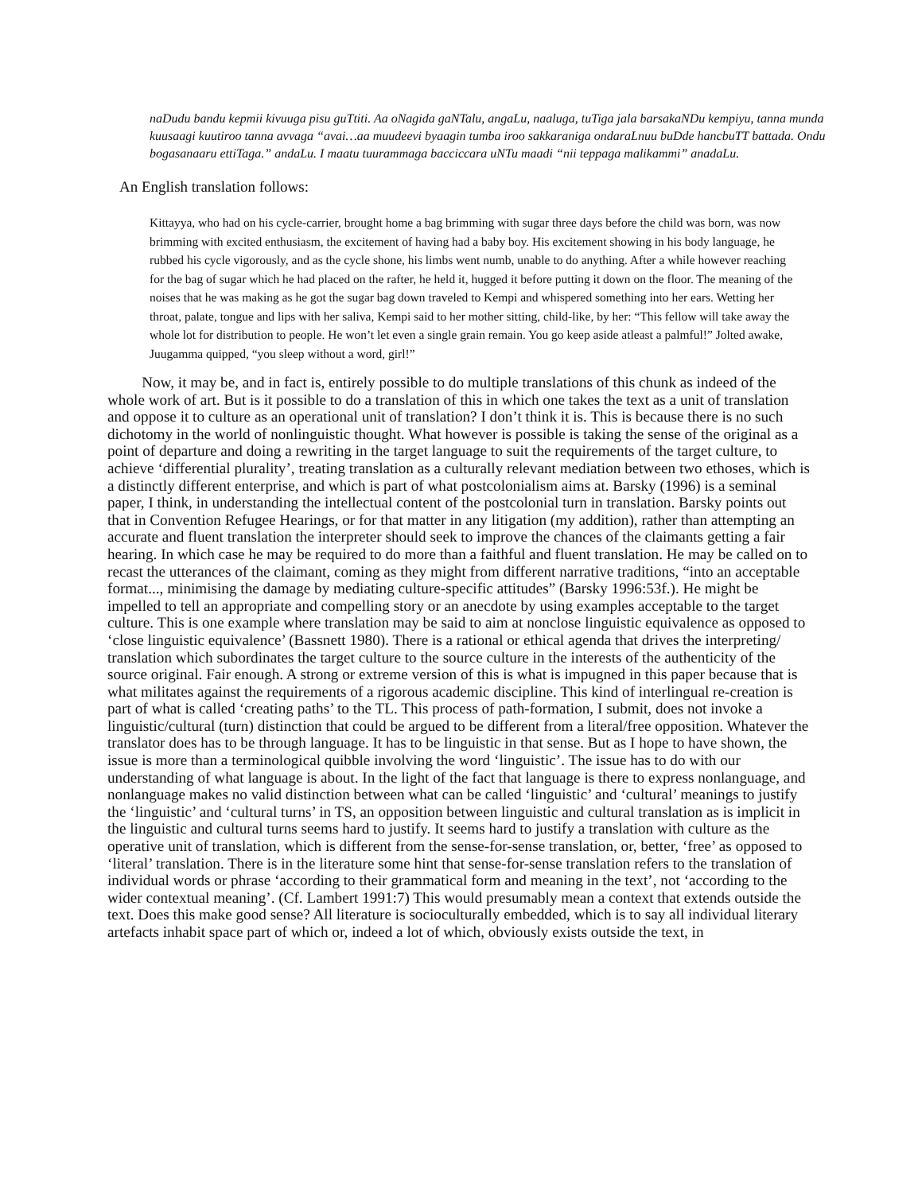naDudu bandu kepmii kivuuga pisu guTtiti. Aa oNagida gaNTalu, angaLu, naaluga, tuTiga jala barsakaNDu kempiyu, tanna munda kuusaagi kuutiroo tanna avvaga “avai…aa muudeevi byaagin tumba iroo sakkaraniga ondaraLnuu buDde hancbuTT battada. Ondu bogasanaaru ettiTaga.” andaLu. I maatu tuurammaga bacciccara uNTu maadi “nii teppaga malikammi” anadaLu.
An English translation follows:
Kittayya, who had on his cycle-carrier, brought home a bag brimming with sugar three days before the child was born, was now brimming with excited enthusiasm, the excitement of having had a baby boy. His excitement showing in his body language, he rubbed his cycle vigorously, and as the cycle shone, his limbs went numb, unable to do anything. After a while however reaching for the bag of sugar which he had placed on the rafter, he held it, hugged it before putting it down on the floor. The meaning of the noises that he was making as he got the sugar bag down traveled to Kempi and whispered something into her ears. Wetting her throat, palate, tongue and lips with her saliva, Kempi said to her mother sitting, child-like, by her: “This fellow will take away the whole lot for distribution to people. He won’t let even a single grain remain. You go keep aside atleast a palmful!” Jolted awake, Juugamma quipped, “you sleep without a word, girl!”
Now, it may be, and in fact is, entirely possible to do multiple translations of this chunk as indeed of the whole work of art. But is it possible to do a translation of this in which one takes the text as a unit of translation and oppose it to culture as an operational unit of translation? I don’t think it is. This is because there is no such dichotomy in the world of nonlinguistic thought. What however is possible is taking the sense of the original as a point of departure and doing a rewriting in the target language to suit the requirements of the target culture, to achieve ‘differential plurality’, treating translation as a culturally relevant mediation between two ethoses, which is a distinctly different enterprise, and which is part of what postcolonialism aims at. Barsky (1996) is a seminal paper, I think, in understanding the intellectual content of the postcolonial turn in translation. Barsky points out that in Convention Refugee Hearings, or for that matter in any litigation (my addition), rather than attempting an accurate and fluent translation the interpreter should seek to improve the chances of the claimants getting a fair hearing. In which case he may be required to do more than a faithful and fluent translation. He may be called on to recast the utterances of the claimant, coming as they might from different narrative traditions, “into an acceptable format..., minimising the damage by mediating culture-specific attitudes” (Barsky 1996:53f.). He might be impelled to tell an appropriate and compelling story or an anecdote by using examples acceptable to the target culture. This is one example where translation may be said to aim at nonclose linguistic equivalence as opposed to ‘close linguistic equivalence’ (Bassnett 1980). There is a rational or ethical agenda that drives the interpreting/ translation which subordinates the target culture to the source culture in the interests of the authenticity of the source original. Fair enough. A strong or extreme version of this is what is impugned in this paper because that is what militates against the requirements of a rigorous academic discipline. This kind of interlingual re-creation is part of what is called ‘creating paths’ to the TL. This process of path-formation, I submit, does not invoke a linguistic/cultural (turn) distinction that could be argued to be different from a literal/free opposition. Whatever the translator does has to be through language. It has to be linguistic in that sense. But as I hope to have shown, the issue is more than a terminological quibble involving the word ‘linguistic’. The issue has to do with our understanding of what language is about. In the light of the fact that language is there to express nonlanguage, and nonlanguage makes no valid distinction between what can be called ‘linguistic’ and ‘cultural’ meanings to justify the ‘linguistic’ and ‘cultural turns’ in TS, an opposition between linguistic and cultural translation as is implicit in the linguistic and cultural turns seems hard to justify. It seems hard to justify a translation with culture as the operative unit of translation, which is different from the sense-for-sense translation, or, better, ‘free’ as opposed to ‘literal’ translation. There is in the literature some hint that sense-for-sense translation refers to the translation of individual words or phrase ‘according to their grammatical form and meaning in the text’, not ‘according to the wider contextual meaning’. (Cf. Lambert 1991:7) This would presumably mean a context that extends outside the text. Does this make good sense? All literature is socioculturally embedded, which is to say all individual literary artefacts inhabit space part of which or, indeed a lot of which, obviously exists outside the text, in